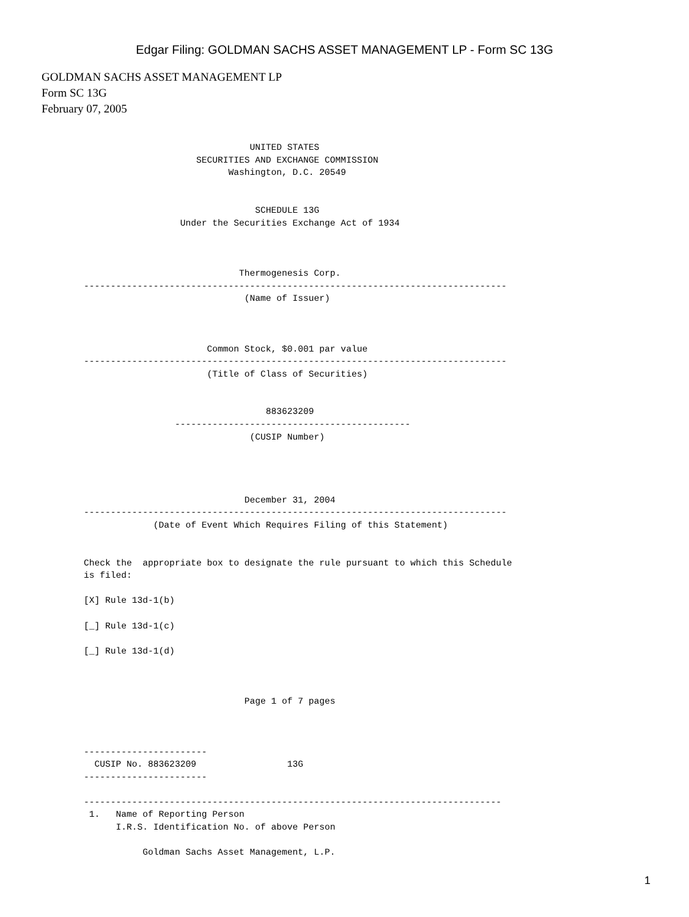Edgar Filing: GOLDMAN SACHS ASSET MANAGEMENT LP - Form SC 13G
GOLDMAN SACHS ASSET MANAGEMENT LP
Form SC 13G
February 07, 2005
                               UNITED STATES
                     SECURITIES AND EXCHANGE COMMISSION
                           Washington, D.C. 20549


                                SCHEDULE 13G
                  Under the Securities Exchange Act of 1934



                             Thermogenesis Corp.
-------------------------------------------------------------------------------
                              (Name of Issuer)



                       Common Stock, $0.001 par value
-------------------------------------------------------------------------------
                       (Title of Class of Securities)


                                  883623209
                 --------------------------------------------
                               (CUSIP Number)




                              December 31, 2004
-------------------------------------------------------------------------------
             (Date of Event Which Requires Filing of this Statement)


Check the  appropriate box to designate the rule pursuant to which this Schedule
is filed:

[X] Rule 13d-1(b)

[_] Rule 13d-1(c)

[_] Rule 13d-1(d)



                              Page 1 of 7 pages



-----------------------
  CUSIP No. 883623209                 13G
-----------------------

------------------------------------------------------------------------------
 1.   Name of Reporting Person
      I.R.S. Identification No. of above Person

           Goldman Sachs Asset Management, L.P.
1